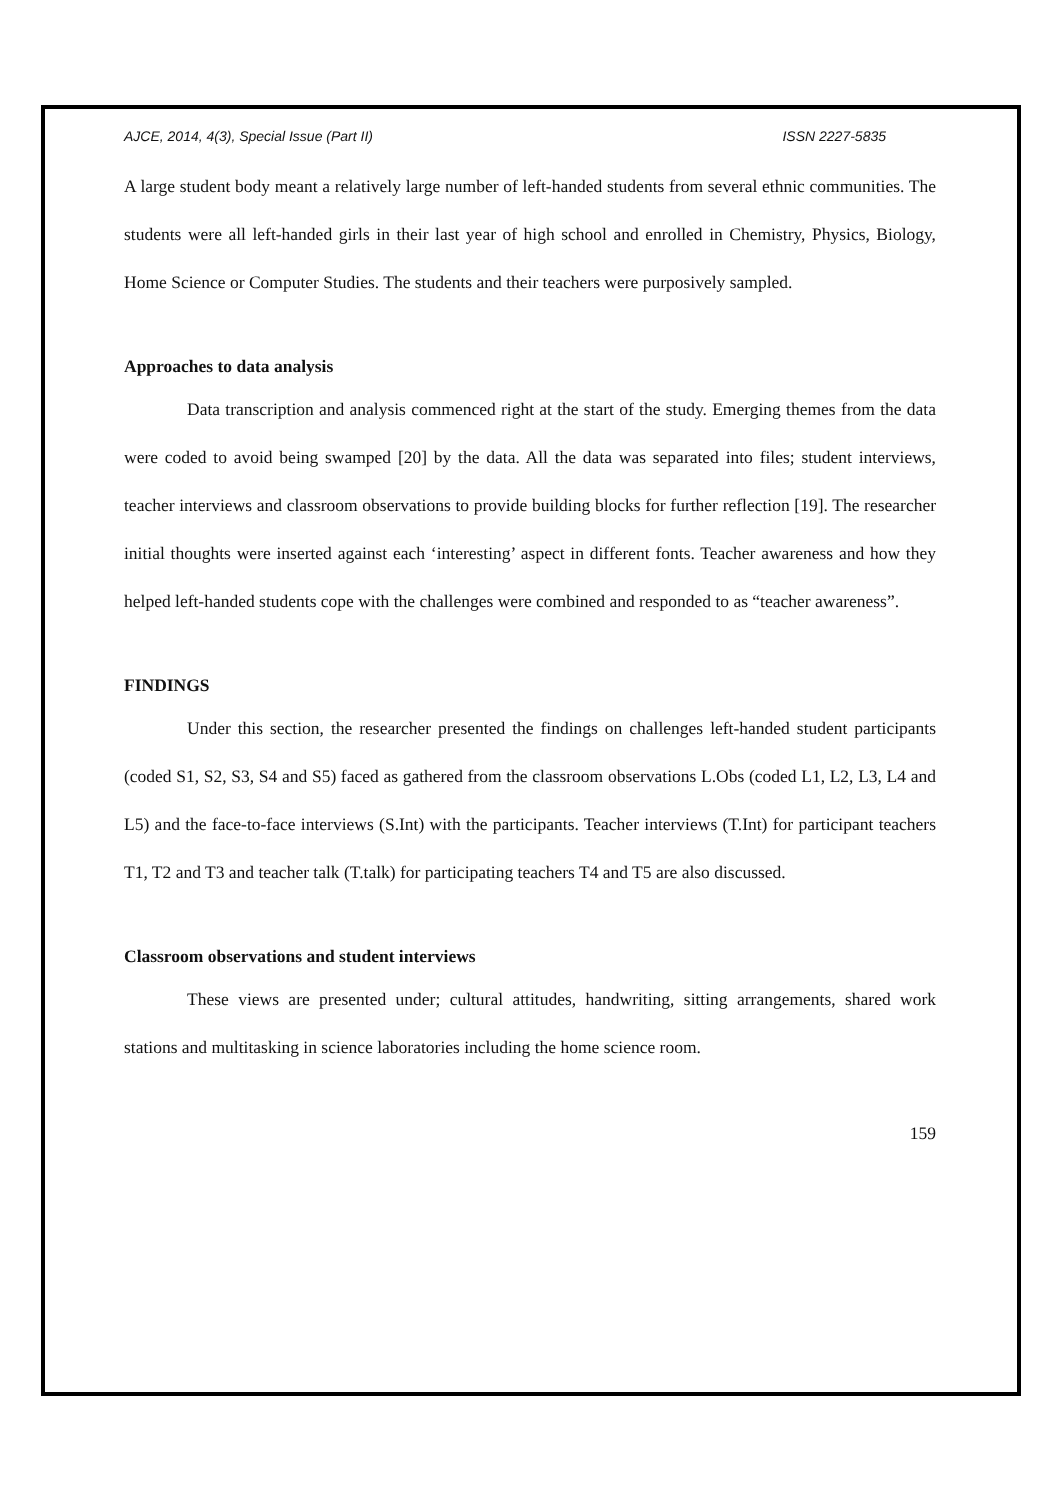AJCE, 2014, 4(3), Special Issue (Part II) ISSN 2227-5835
A large student body meant a relatively large number of left-handed students from several ethnic communities. The students were all left-handed girls in their last year of high school and enrolled in Chemistry, Physics, Biology, Home Science or Computer Studies. The students and their teachers were purposively sampled.
Approaches to data analysis
Data transcription and analysis commenced right at the start of the study. Emerging themes from the data were coded to avoid being swamped [20] by the data. All the data was separated into files; student interviews, teacher interviews and classroom observations to provide building blocks for further reflection [19]. The researcher initial thoughts were inserted against each ‘interesting’ aspect in different fonts. Teacher awareness and how they helped left-handed students cope with the challenges were combined and responded to as “teacher awareness”.
FINDINGS
Under this section, the researcher presented the findings on challenges left-handed student participants (coded S1, S2, S3, S4 and S5) faced as gathered from the classroom observations L.Obs (coded L1, L2, L3, L4 and L5) and the face-to-face interviews (S.Int) with the participants. Teacher interviews (T.Int) for participant teachers T1, T2 and T3 and teacher talk (T.talk) for participating teachers T4 and T5 are also discussed.
Classroom observations and student interviews
These views are presented under; cultural attitudes, handwriting, sitting arrangements, shared work stations and multitasking in science laboratories including the home science room.
159